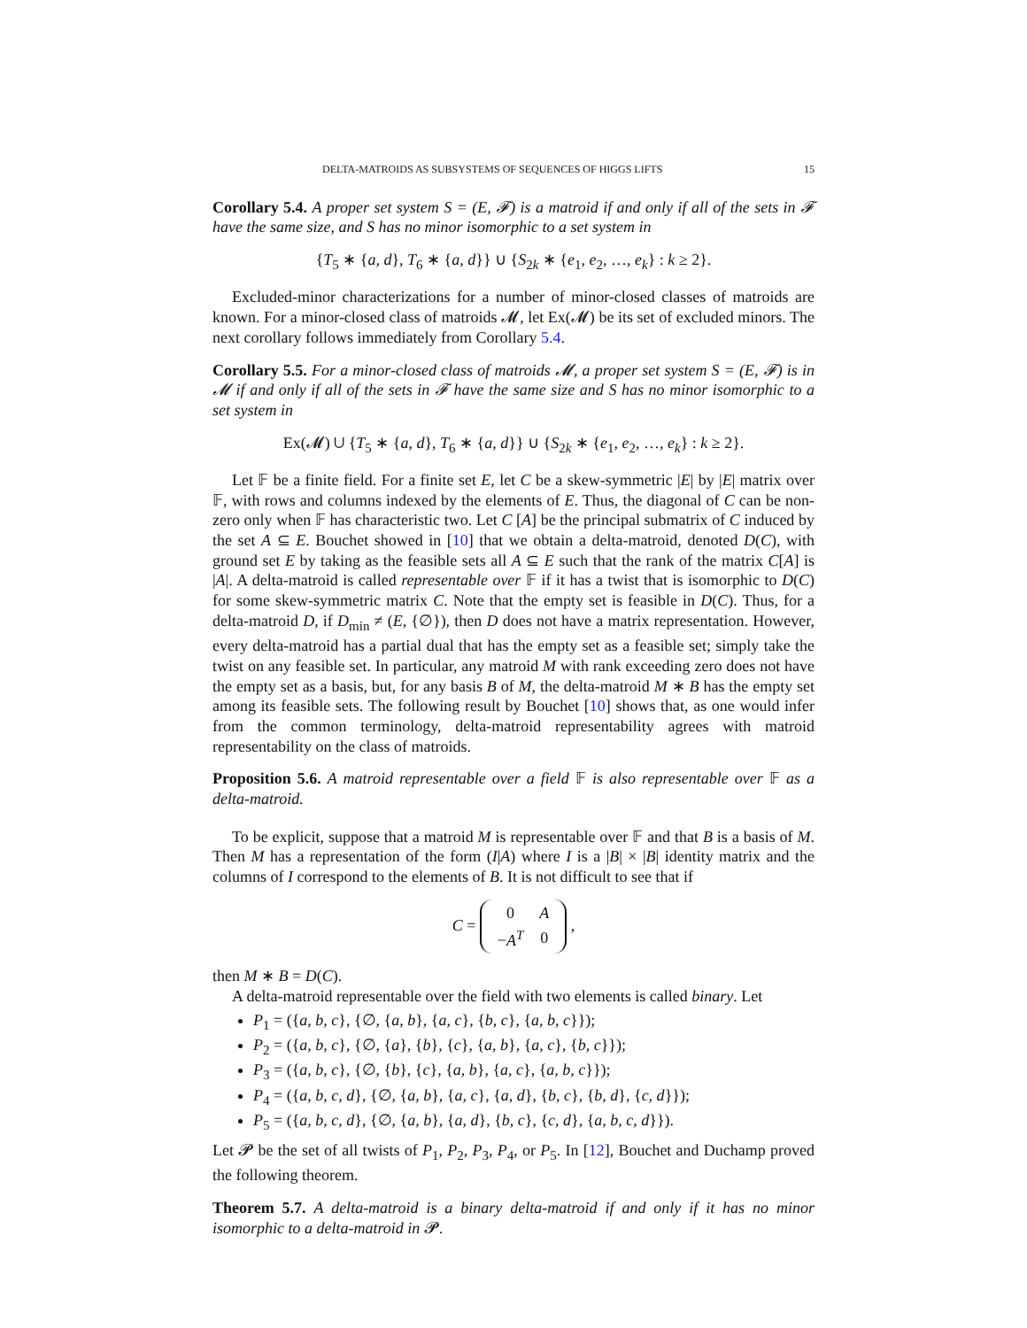DELTA-MATROIDS AS SUBSYSTEMS OF SEQUENCES OF HIGGS LIFTS 15
Corollary 5.4. A proper set system S = (E, 𝓕) is a matroid if and only if all of the sets in 𝓕 have the same size, and S has no minor isomorphic to a set system in
{T<sub>5</sub> ∗ {a, d}, T<sub>6</sub> ∗ {a, d}} ∪ {S<sub>2k</sub> ∗ {e<sub>1</sub>, e<sub>2</sub>, …, e<sub>k</sub>} : k ≥ 2}.
Excluded-minor characterizations for a number of minor-closed classes of matroids are known. For a minor-closed class of matroids 𝓜, let Ex(𝓜) be its set of excluded minors. The next corollary follows immediately from Corollary 5.4.
Corollary 5.5. For a minor-closed class of matroids 𝓜, a proper set system S = (E, 𝓕) is in 𝓜 if and only if all of the sets in 𝓕 have the same size and S has no minor isomorphic to a set system in
Ex(𝓜) ∪ {T<sub>5</sub> ∗ {a, d}, T<sub>6</sub> ∗ {a, d}} ∪ {S<sub>2k</sub> ∗ {e<sub>1</sub>, e<sub>2</sub>, …, e<sub>k</sub>} : k ≥ 2}.
Let 𝔽 be a finite field. For a finite set E, let C be a skew-symmetric |E| by |E| matrix over 𝔽, with rows and columns indexed by the elements of E. Thus, the diagonal of C can be non-zero only when 𝔽 has characteristic two. Let C [A] be the principal submatrix of C induced by the set A ⊆ E. Bouchet showed in [10] that we obtain a delta-matroid, denoted D(C), with ground set E by taking as the feasible sets all A ⊆ E such that the rank of the matrix C[A] is |A|. A delta-matroid is called representable over 𝔽 if it has a twist that is isomorphic to D(C) for some skew-symmetric matrix C. Note that the empty set is feasible in D(C). Thus, for a delta-matroid D, if D<sub>min</sub> ≠ (E, {∅}), then D does not have a matrix representation. However, every delta-matroid has a partial dual that has the empty set as a feasible set; simply take the twist on any feasible set. In particular, any matroid M with rank exceeding zero does not have the empty set as a basis, but, for any basis B of M, the delta-matroid M ∗ B has the empty set among its feasible sets. The following result by Bouchet [10] shows that, as one would infer from the common terminology, delta-matroid representability agrees with matroid representability on the class of matroids.
Proposition 5.6. A matroid representable over a field 𝔽 is also representable over 𝔽 as a delta-matroid.
To be explicit, suppose that a matroid M is representable over 𝔽 and that B is a basis of M. Then M has a representation of the form (I|A) where I is a |B| × |B| identity matrix and the columns of I correspond to the elements of B. It is not difficult to see that if
C =
| 0 | A |
| − A<sup>T</sup> | 0 |
,
then M ∗ B = D(C).
A delta-matroid representable over the field with two elements is called binary. Let
P<sub>1</sub> = ({a, b, c}, {∅, {a, b}, {a, c}, {b, c}, {a, b, c}});
P<sub>2</sub> = ({a, b, c}, {∅, {a}, {b}, {c}, {a, b}, {a, c}, {b, c}});
P<sub>3</sub> = ({a, b, c}, {∅, {b}, {c}, {a, b}, {a, c}, {a, b, c}});
P<sub>4</sub> = ({a, b, c, d}, {∅, {a, b}, {a, c}, {a, d}, {b, c}, {b, d}, {c, d}});
P<sub>5</sub> = ({a, b, c, d}, {∅, {a, b}, {a, d}, {b, c}, {c, d}, {a, b, c, d}}).
Let 𝓟 be the set of all twists of P<sub>1</sub>, P<sub>2</sub>, P<sub>3</sub>, P<sub>4</sub>, or P<sub>5</sub>. In [12], Bouchet and Duchamp proved the following theorem.
Theorem 5.7. A delta-matroid is a binary delta-matroid if and only if it has no minor isomorphic to a delta-matroid in 𝓟.